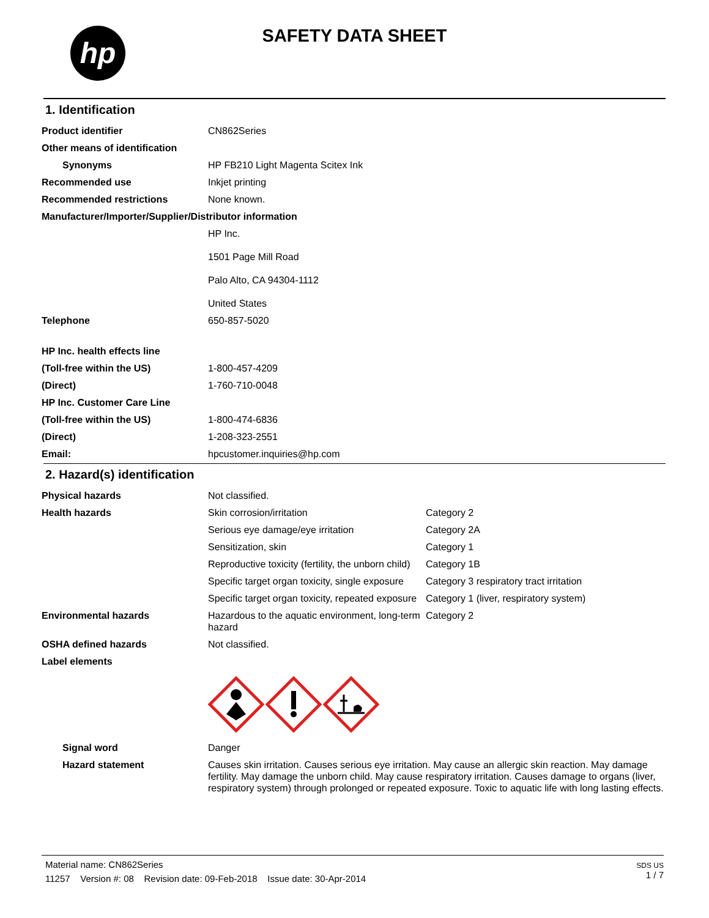hp
SAFETY DATA SHEET
1. Identification
| Product identifier | CN862Series |
| Other means of identification | |
| Synonyms | HP FB210 Light Magenta Scitex Ink |
| Recommended use | Inkjet printing |
| Recommended restrictions | None known. |
| Manufacturer/Importer/Supplier/Distributor information | |
| | HP Inc. 1501 Page Mill Road Palo Alto, CA 94304-1112 United States |
| Telephone | 650-857-5020 |
| HP Inc. health effects line | |
| (Toll-free within the US) | 1-800-457-4209 |
| (Direct) | 1-760-710-0048 |
| HP Inc. Customer Care Line | |
| (Toll-free within the US) | 1-800-474-6836 |
| (Direct) | 1-208-323-2551 |
| Email: | hpcustomer.inquiries@hp.com |
2. Hazard(s) identification
| Physical hazards | Not classified. | |
| Health hazards | Skin corrosion/irritation | Category 2 |
| | Serious eye damage/eye irritation | Category 2A |
| | Sensitization, skin | Category 1 |
| | Reproductive toxicity (fertility, the unborn child) | Category 1B |
| | Specific target organ toxicity, single exposure | Category 3 respiratory tract irritation |
| | Specific target organ toxicity, repeated exposure | Category 1 (liver, respiratory system) |
| Environmental hazards | Hazardous to the aquatic environment, long-term hazard | Category 2 |
| OSHA defined hazards | Not classified. | |
| Label elements | | |
| Signal word | Danger | |
| Hazard statement | Causes skin irritation. Causes serious eye irritation. May cause an allergic skin reaction. May damage fertility. May damage the unborn child. May cause respiratory irritation. Causes damage to organs (liver, respiratory system) through prolonged or repeated exposure. Toxic to aquatic life with long lasting effects. | |
SDS US
1 / 7
Material name: CN862Series
11257 Version #: 08 Revision date: 09-Feb-2018 Issue date: 30-Apr-2014